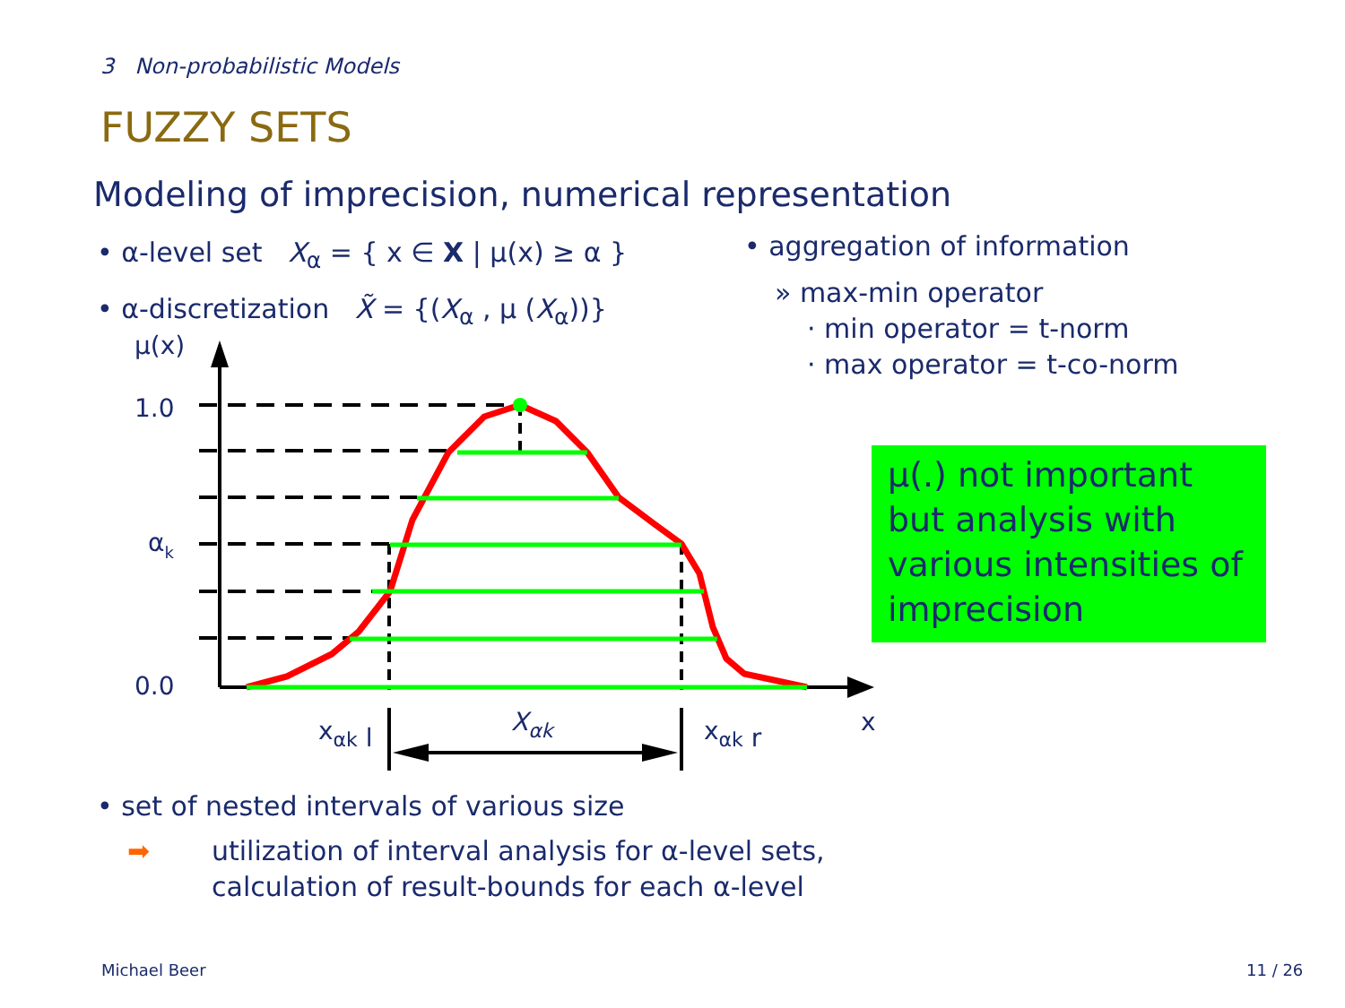3 Non-probabilistic Models
FUZZY SETS
Modeling of imprecision, numerical representation
• α-level set X<sub>α</sub> = { x ∈ X | μ(x) ≥ α }
• α-discretization X̃ = {(X<sub>α</sub> , μ (X<sub>α</sub>))}
• aggregation of information
» max-min operator
· min operator = t-norm
· max operator = t-co-norm
μ(x)
1.0
αk
0.0
xαk l
Xαk
xαk r
x
μ(.) not important but analysis with various intensities of imprecision
• set of nested intervals of various size
➡ utilization of interval analysis for α-level sets,
calculation of result-bounds for each α-level
Michael Beer 11 / 26